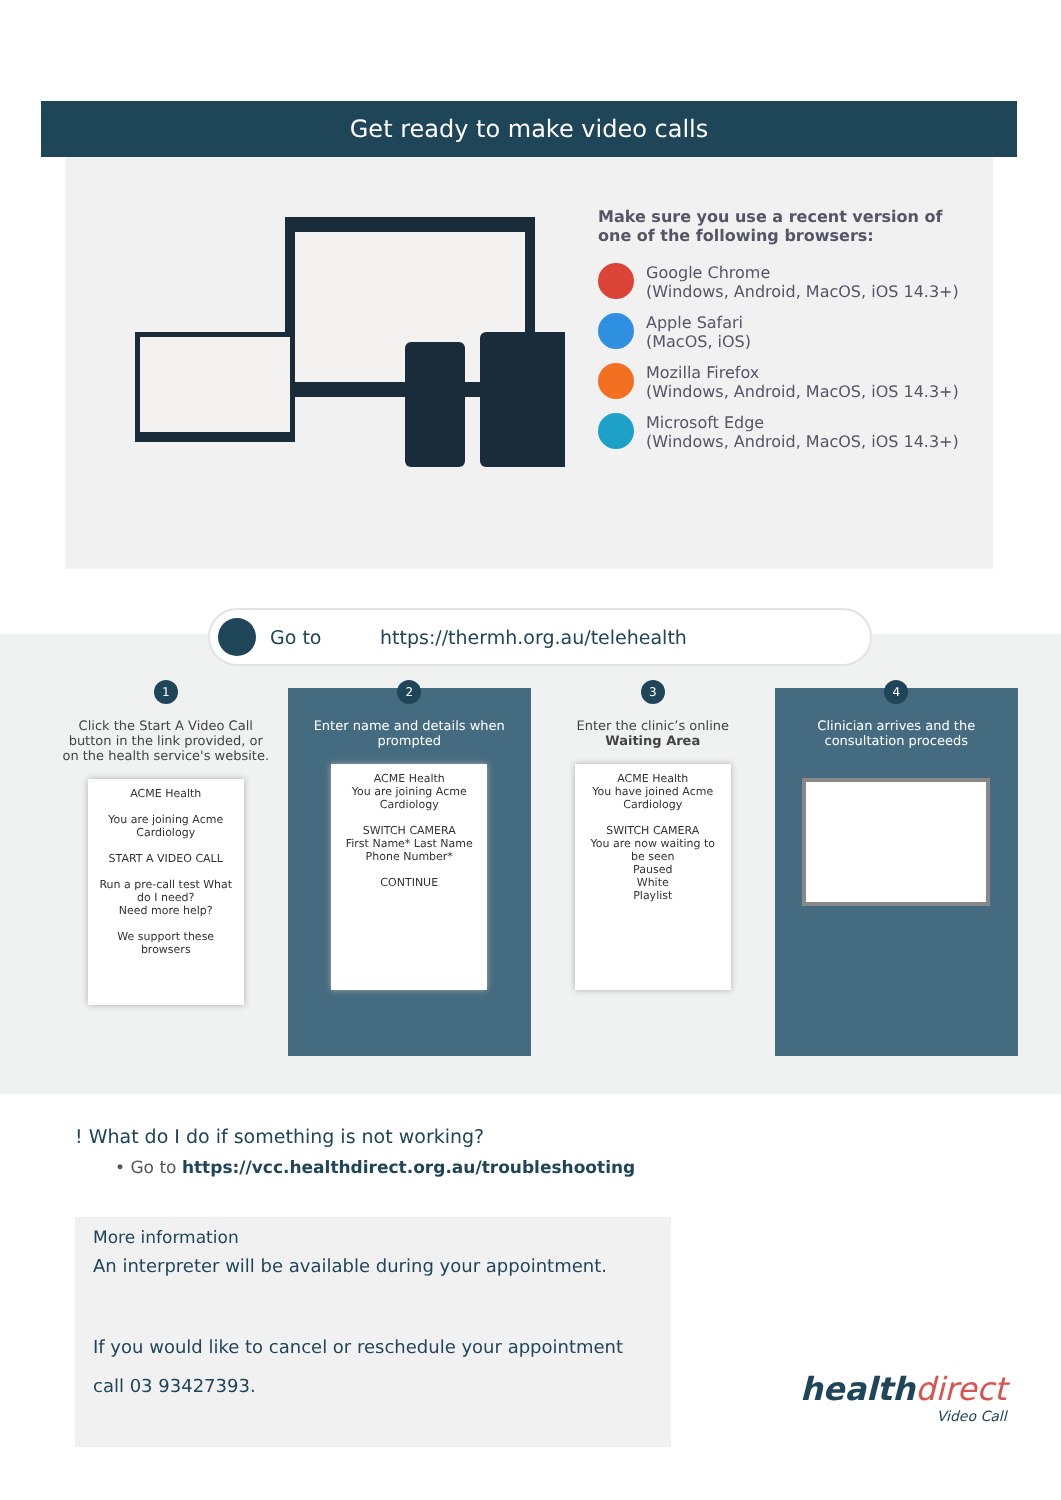Get ready to make video calls
Make sure you use a recent version of one of the following browsers:
Google Chrome
(Windows, Android, MacOS, iOS 14.3+)
Apple Safari
(MacOS, iOS)
Mozilla Firefox
(Windows, Android, MacOS, iOS 14.3+)
Microsoft Edge
(Windows, Android, MacOS, iOS 14.3+)
Go to https://thermh.org.au/telehealth
1
Click the Start A Video Call button in the link provided, or on the health service's website.
ACME Health
You are joining Acme Cardiology
START A VIDEO CALL
Run a pre-call test What do I need?
Need more help?
We support these browsers
2
Enter name and details when prompted
ACME Health
You are joining Acme Cardiology
SWITCH CAMERA
First Name* Last Name
Phone Number*
CONTINUE
3
Enter the clinic’s online Waiting Area
ACME Health
You have joined Acme Cardiology
SWITCH CAMERA
You are now waiting to be seen
Paused
White
Playlist
4
Clinician arrives and the consultation proceeds
! What do I do if something is not working?
• Go to https://vcc.healthdirect.org.au/troubleshooting
More information
An interpreter will be available during your appointment.
If you would like to cancel or reschedule your appointment
call 03 93427393.
healthdirect
Video Call